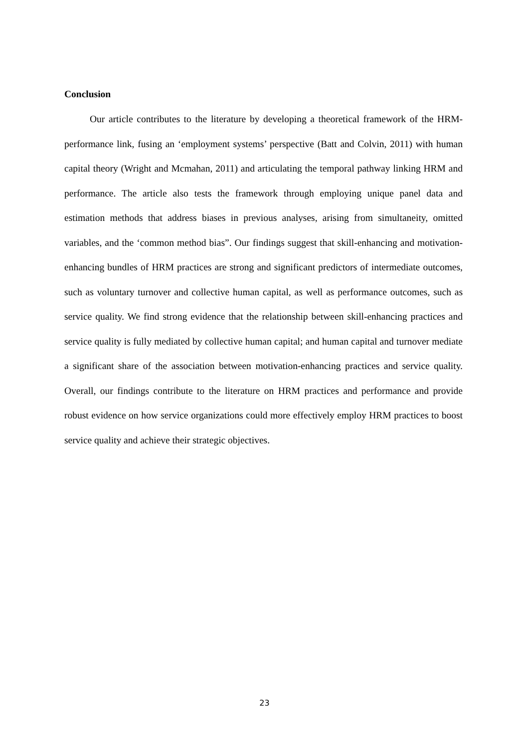Conclusion
Our article contributes to the literature by developing a theoretical framework of the HRM-performance link, fusing an ‘employment systems’ perspective (Batt and Colvin, 2011) with human capital theory (Wright and Mcmahan, 2011) and articulating the temporal pathway linking HRM and performance. The article also tests the framework through employing unique panel data and estimation methods that address biases in previous analyses, arising from simultaneity, omitted variables, and the ‘common method bias”. Our findings suggest that skill-enhancing and motivation-enhancing bundles of HRM practices are strong and significant predictors of intermediate outcomes, such as voluntary turnover and collective human capital, as well as performance outcomes, such as service quality. We find strong evidence that the relationship between skill-enhancing practices and service quality is fully mediated by collective human capital; and human capital and turnover mediate a significant share of the association between motivation-enhancing practices and service quality. Overall, our findings contribute to the literature on HRM practices and performance and provide robust evidence on how service organizations could more effectively employ HRM practices to boost service quality and achieve their strategic objectives.
23